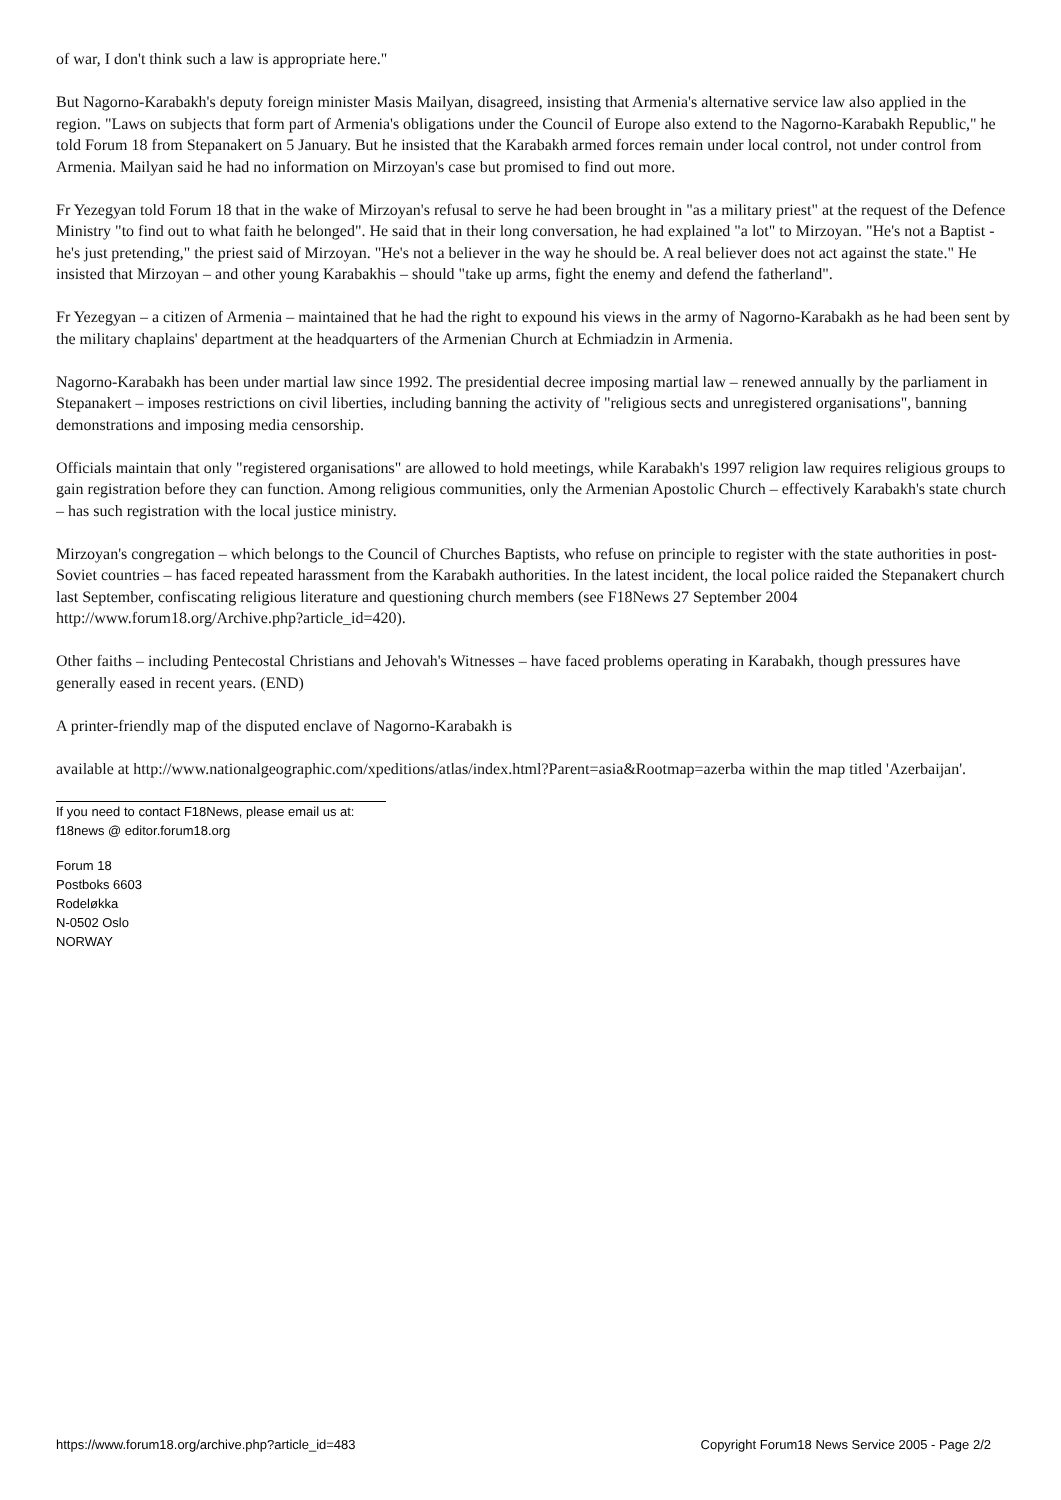of war, I don't think such a law is appropriate here."
But Nagorno-Karabakh's deputy foreign minister Masis Mailyan, disagreed, insisting that Armenia's alternative service law also applied in the region. "Laws on subjects that form part of Armenia's obligations under the Council of Europe also extend to the Nagorno-Karabakh Republic," he told Forum 18 from Stepanakert on 5 January. But he insisted that the Karabakh armed forces remain under local control, not under control from Armenia. Mailyan said he had no information on Mirzoyan's case but promised to find out more.
Fr Yezegyan told Forum 18 that in the wake of Mirzoyan's refusal to serve he had been brought in "as a military priest" at the request of the Defence Ministry "to find out to what faith he belonged". He said that in their long conversation, he had explained "a lot" to Mirzoyan. "He's not a Baptist - he's just pretending," the priest said of Mirzoyan. "He's not a believer in the way he should be. A real believer does not act against the state." He insisted that Mirzoyan – and other young Karabakhis – should "take up arms, fight the enemy and defend the fatherland".
Fr Yezegyan – a citizen of Armenia – maintained that he had the right to expound his views in the army of Nagorno-Karabakh as he had been sent by the military chaplains' department at the headquarters of the Armenian Church at Echmiadzin in Armenia.
Nagorno-Karabakh has been under martial law since 1992. The presidential decree imposing martial law – renewed annually by the parliament in Stepanakert – imposes restrictions on civil liberties, including banning the activity of "religious sects and unregistered organisations", banning demonstrations and imposing media censorship.
Officials maintain that only "registered organisations" are allowed to hold meetings, while Karabakh's 1997 religion law requires religious groups to gain registration before they can function. Among religious communities, only the Armenian Apostolic Church – effectively Karabakh's state church – has such registration with the local justice ministry.
Mirzoyan's congregation – which belongs to the Council of Churches Baptists, who refuse on principle to register with the state authorities in post-Soviet countries – has faced repeated harassment from the Karabakh authorities. In the latest incident, the local police raided the Stepanakert church last September, confiscating religious literature and questioning church members (see F18News 27 September 2004 http://www.forum18.org/Archive.php?article_id=420).
Other faiths – including Pentecostal Christians and Jehovah's Witnesses – have faced problems operating in Karabakh, though pressures have generally eased in recent years. (END)
A printer-friendly map of the disputed enclave of Nagorno-Karabakh is
available at http://www.nationalgeographic.com/xpeditions/atlas/index.html?Parent=asia&Rootmap=azerba within the map titled 'Azerbaijan'.
If you need to contact F18News, please email us at:
f18news @ editor.forum18.org
Forum 18
Postboks 6603
Rodeløkka
N-0502 Oslo
NORWAY
https://www.forum18.org/archive.php?article_id=483 Copyright Forum18 News Service 2005 - Page 2/2